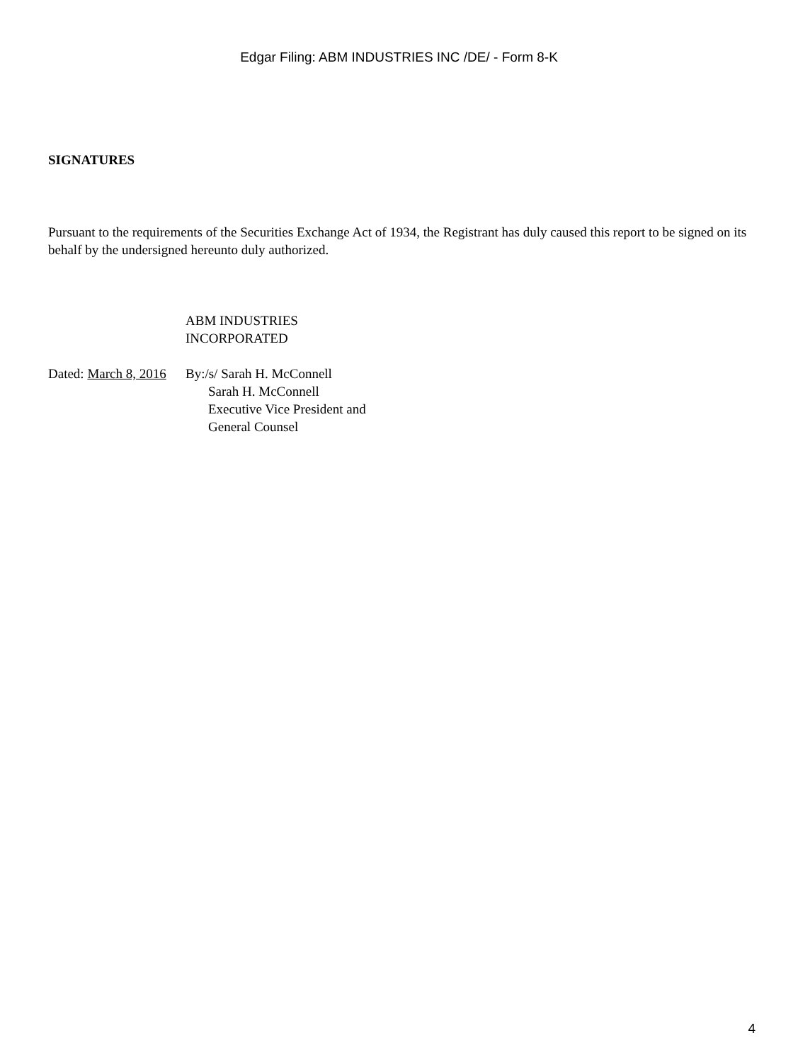Edgar Filing: ABM INDUSTRIES INC /DE/ - Form 8-K
SIGNATURES
Pursuant to the requirements of the Securities Exchange Act of 1934, the Registrant has duly caused this report to be signed on its behalf by the undersigned hereunto duly authorized.
ABM INDUSTRIES
INCORPORATED
Dated: March 8, 2016
By:/s/ Sarah H. McConnell
Sarah H. McConnell
Executive Vice President and
General Counsel
4